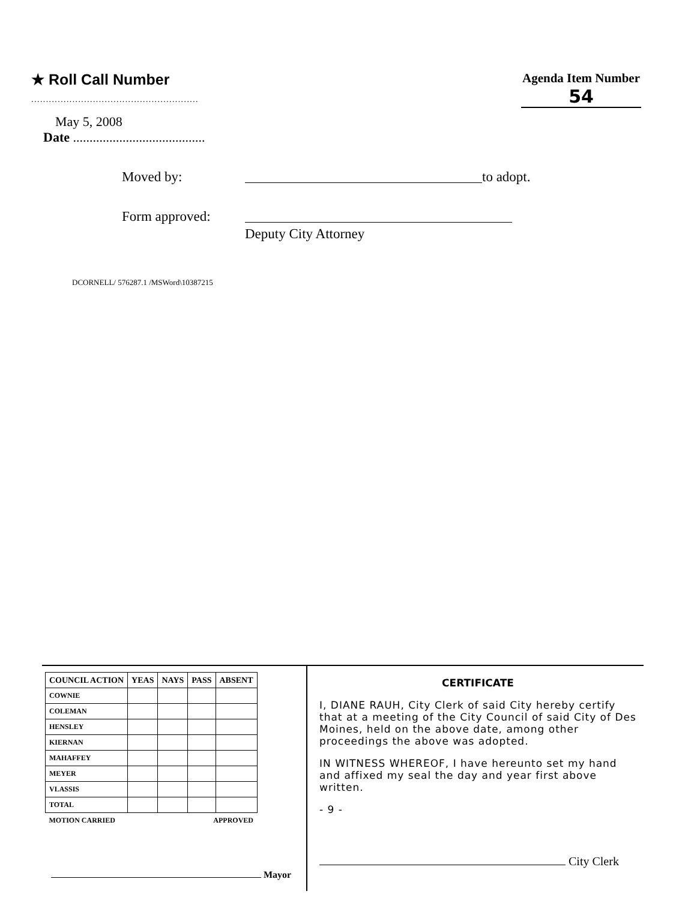★ Roll Call Number
.........................................................
Agenda Item Number
54
May 5, 2008
Date ........................................
Moved by: to adopt.
Form approved:
Deputy City Attorney
DCORNELL/ 576287.1 /MSWord\10387215
| COUNCIL ACTION | YEAS | NAYS | PASS | ABSENT |
| --- | --- | --- | --- | --- |
| COWNIE | | | | |
| COLEMAN | | | | |
| HENSLEY | | | | |
| KIERNAN | | | | |
| MAHAFFEY | | | | |
| MEYER | | | | |
| VLASSIS | | | | |
| TOTAL | | | | |
| MOTION CARRIED | | | APPROVED | |
Mayor
CERTIFICATE
I, DIANE RAUH, City Clerk of said City hereby certify that at a meeting of the City Council of said City of Des Moines, held on the above date, among other proceedings the above was adopted.
IN WITNESS WHEREOF, I have hereunto set my hand and affixed my seal the day and year first above written.
- 9 -
City Clerk